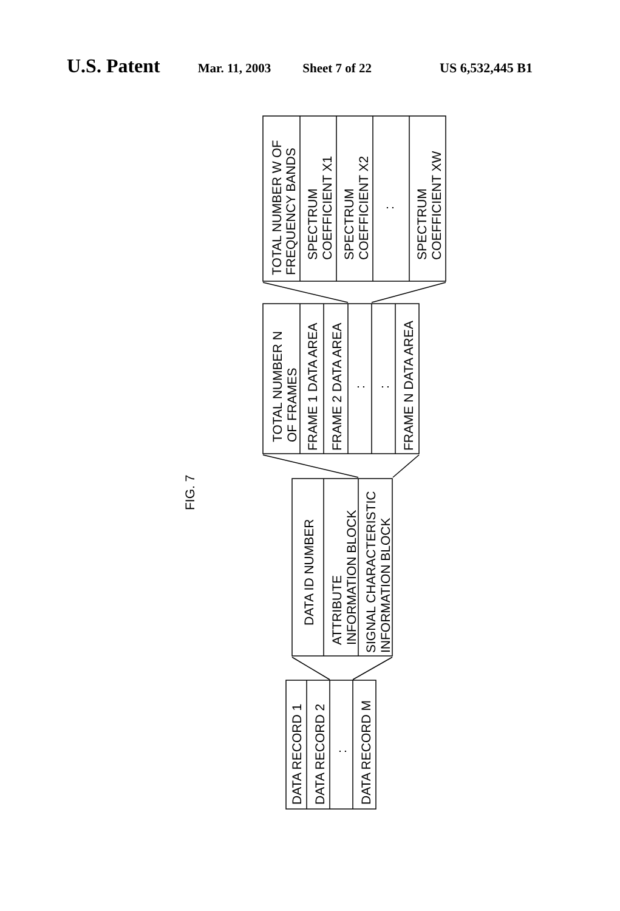U.S. Patent Mar. 11, 2003 Sheet 7 of 22 US 6,532,445 B1
FIG. 7
TOTAL NUMBER W OF
FREQUENCY BANDS
SPECTRUM
COEFFICIENT X1
SPECTRUM
COEFFICIENT X2
:
SPECTRUM
COEFFICIENT XW
TOTAL NUMBER N
OF FRAMES
FRAME 1 DATA AREA
FRAME 2 DATA AREA
:
:
FRAME N DATA AREA
DATA ID NUMBER
ATTRIBUTE
INFORMATION BLOCK
SIGNAL CHARACTERISTIC
INFORMATION BLOCK
DATA RECORD 1
DATA RECORD 2
:
DATA RECORD M